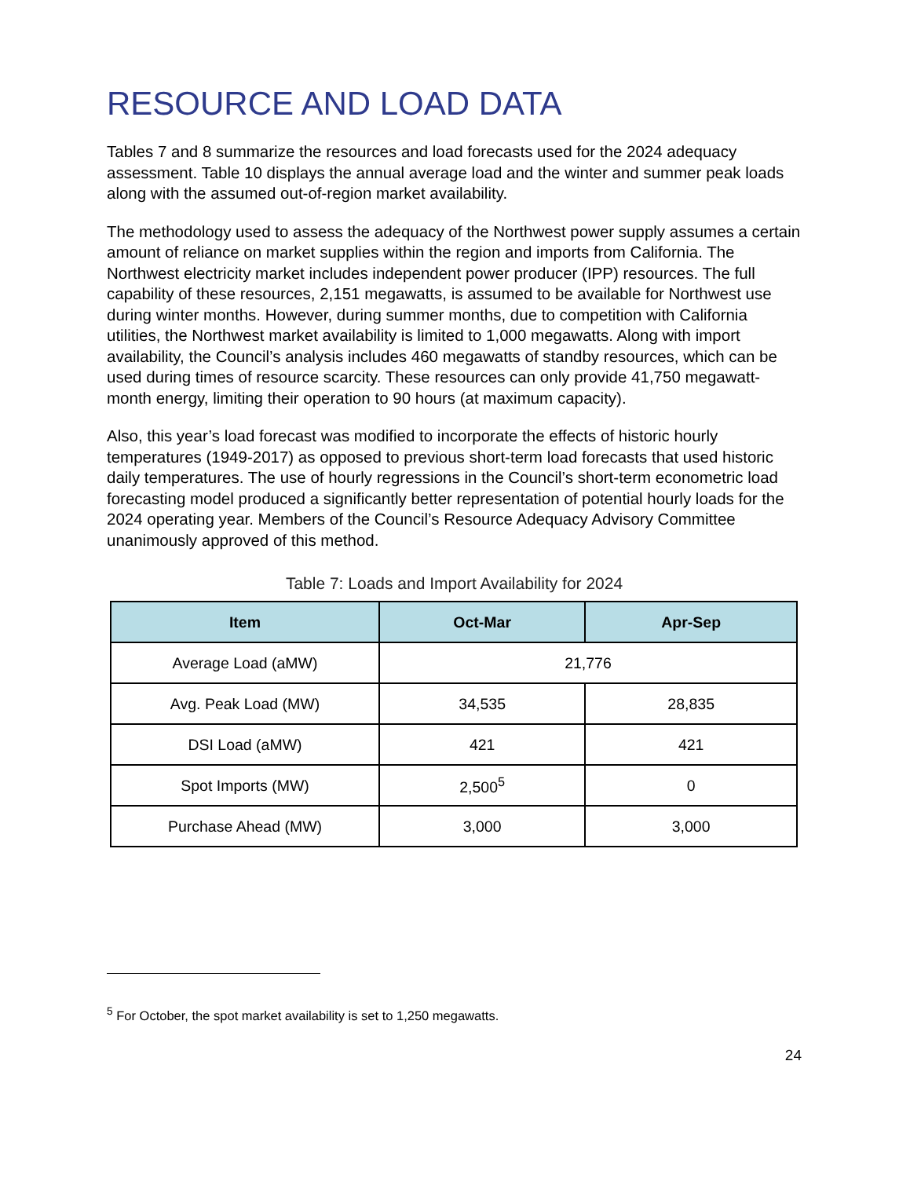RESOURCE AND LOAD DATA
Tables 7 and 8 summarize the resources and load forecasts used for the 2024 adequacy assessment. Table 10 displays the annual average load and the winter and summer peak loads along with the assumed out-of-region market availability.
The methodology used to assess the adequacy of the Northwest power supply assumes a certain amount of reliance on market supplies within the region and imports from California. The Northwest electricity market includes independent power producer (IPP) resources. The full capability of these resources, 2,151 megawatts, is assumed to be available for Northwest use during winter months. However, during summer months, due to competition with California utilities, the Northwest market availability is limited to 1,000 megawatts. Along with import availability, the Council’s analysis includes 460 megawatts of standby resources, which can be used during times of resource scarcity. These resources can only provide 41,750 megawatt-month energy, limiting their operation to 90 hours (at maximum capacity).
Also, this year’s load forecast was modified to incorporate the effects of historic hourly temperatures (1949-2017) as opposed to previous short-term load forecasts that used historic daily temperatures. The use of hourly regressions in the Council’s short-term econometric load forecasting model produced a significantly better representation of potential hourly loads for the 2024 operating year. Members of the Council’s Resource Adequacy Advisory Committee unanimously approved of this method.
Table 7: Loads and Import Availability for 2024
| Item | Oct-Mar | Apr-Sep |
| --- | --- | --- |
| Average Load (aMW) | 21,776 | |
| Avg. Peak Load (MW) | 34,535 | 28,835 |
| DSI Load (aMW) | 421 | 421 |
| Spot Imports (MW) | 2,500<sup>5</sup> | 0 |
| Purchase Ahead (MW) | 3,000 | 3,000 |
<sup>5</sup> For October, the spot market availability is set to 1,250 megawatts.
24